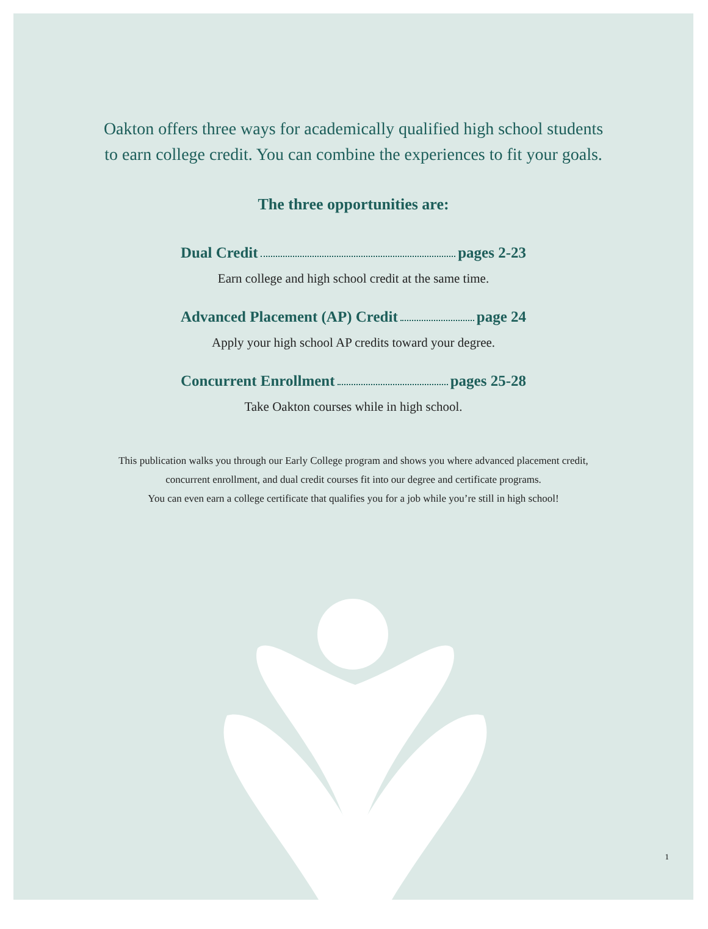Oakton offers three ways for academically qualified high school students
to earn college credit. You can combine the experiences to fit your goals.
The three opportunities are:
Dual Credit pages 2-23
Earn college and high school credit at the same time.
Advanced Placement (AP) Credit page 24
Apply your high school AP credits toward your degree.
Concurrent Enrollment pages 25-28
Take Oakton courses while in high school.
This publication walks you through our Early College program and shows you where advanced placement credit,
concurrent enrollment, and dual credit courses fit into our degree and certificate programs.
You can even earn a college certificate that qualifies you for a job while you’re still in high school!
1